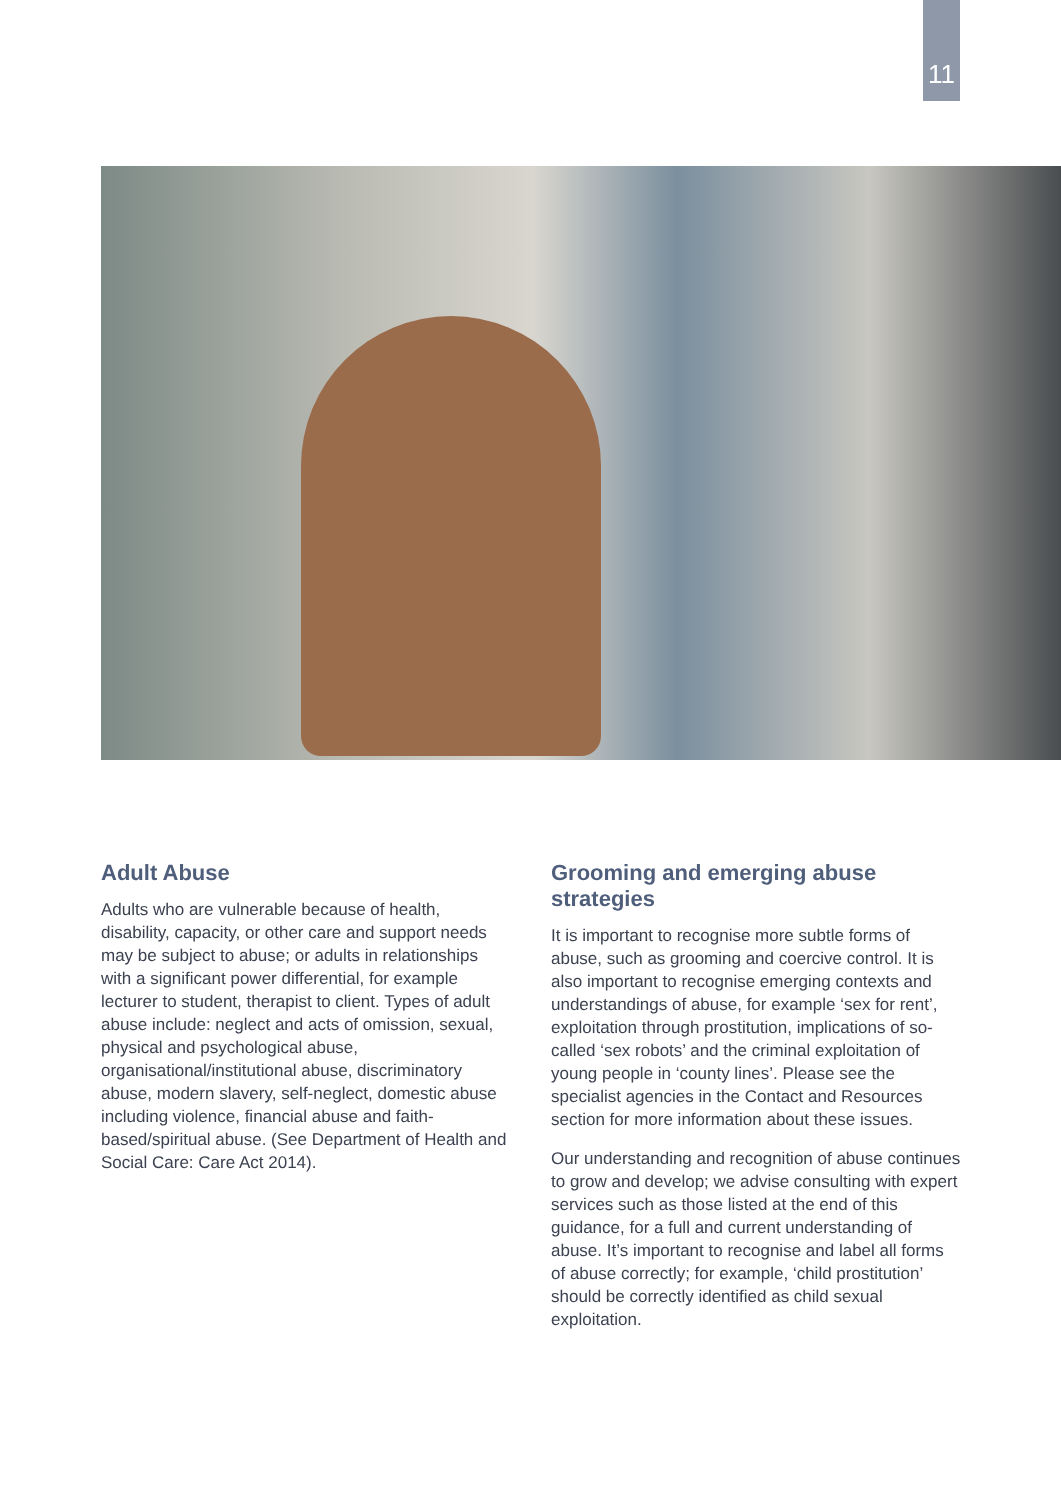11
Adult Abuse
Adults who are vulnerable because of health, disability, capacity, or other care and support needs may be subject to abuse; or adults in relationships with a significant power differential, for example lecturer to student, therapist to client. Types of adult abuse include: neglect and acts of omission, sexual, physical and psychological abuse, organisational/institutional abuse, discriminatory abuse, modern slavery, self-neglect, domestic abuse including violence, financial abuse and faith-based/spiritual abuse. (See Department of Health and Social Care: Care Act 2014).
Grooming and emerging abuse strategies
It is important to recognise more subtle forms of abuse, such as grooming and coercive control. It is also important to recognise emerging contexts and understandings of abuse, for example ‘sex for rent’, exploitation through prostitution, implications of so-called ‘sex robots’ and the criminal exploitation of young people in ‘county lines’. Please see the specialist agencies in the Contact and Resources section for more information about these issues.
Our understanding and recognition of abuse continues to grow and develop; we advise consulting with expert services such as those listed at the end of this guidance, for a full and current understanding of abuse. It’s important to recognise and label all forms of abuse correctly; for example, ‘child prostitution’ should be correctly identified as child sexual exploitation.